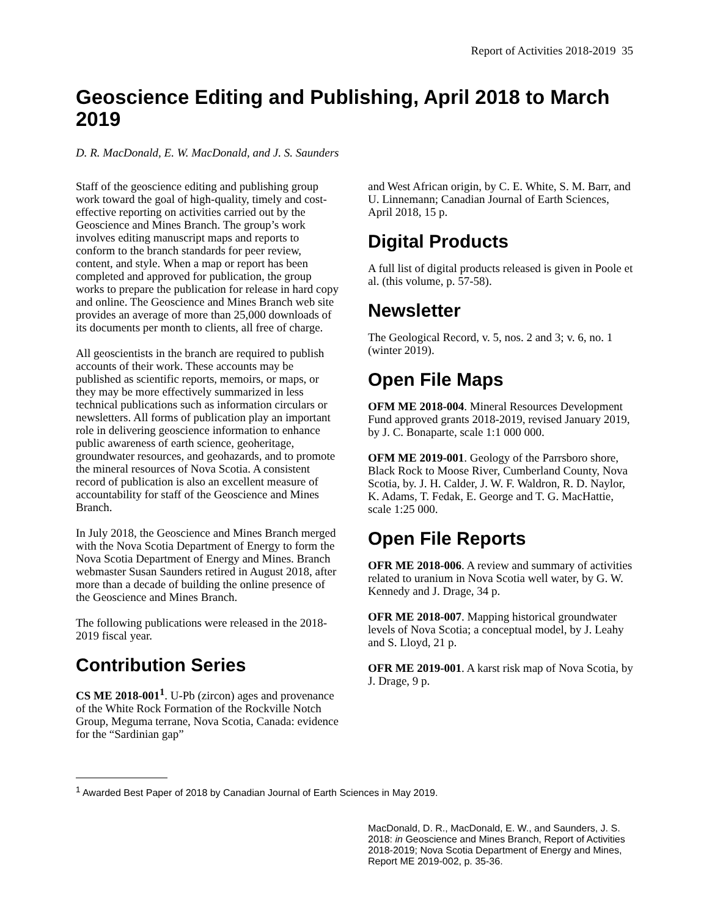Report of Activities 2018-2019 35
Geoscience Editing and Publishing, April 2018 to March 2019
D. R. MacDonald, E. W. MacDonald, and J. S. Saunders
Staff of the geoscience editing and publishing group work toward the goal of high-quality, timely and cost-effective reporting on activities carried out by the Geoscience and Mines Branch. The group’s work involves editing manuscript maps and reports to conform to the branch standards for peer review, content, and style. When a map or report has been completed and approved for publication, the group works to prepare the publication for release in hard copy and online. The Geoscience and Mines Branch web site provides an average of more than 25,000 downloads of its documents per month to clients, all free of charge.
All geoscientists in the branch are required to publish accounts of their work. These accounts may be published as scientific reports, memoirs, or maps, or they may be more effectively summarized in less technical publications such as information circulars or newsletters. All forms of publication play an important role in delivering geoscience information to enhance public awareness of earth science, geoheritage, groundwater resources, and geohazards, and to promote the mineral resources of Nova Scotia. A consistent record of publication is also an excellent measure of accountability for staff of the Geoscience and Mines Branch.
In July 2018, the Geoscience and Mines Branch merged with the Nova Scotia Department of Energy to form the Nova Scotia Department of Energy and Mines. Branch webmaster Susan Saunders retired in August 2018, after more than a decade of building the online presence of the Geoscience and Mines Branch.
The following publications were released in the 2018-2019 fiscal year.
Contribution Series
CS ME 2018-001<sup>1</sup>. U-Pb (zircon) ages and provenance of the White Rock Formation of the Rockville Notch Group, Meguma terrane, Nova Scotia, Canada: evidence for the “Sardinian gap”
and West African origin, by C. E. White, S. M. Barr, and U. Linnemann; Canadian Journal of Earth Sciences, April 2018, 15 p.
Digital Products
A full list of digital products released is given in Poole et al. (this volume, p. 57-58).
Newsletter
The Geological Record, v. 5, nos. 2 and 3; v. 6, no. 1 (winter 2019).
Open File Maps
OFM ME 2018-004. Mineral Resources Development Fund approved grants 2018-2019, revised January 2019, by J. C. Bonaparte, scale 1:1 000 000.
OFM ME 2019-001. Geology of the Parrsboro shore, Black Rock to Moose River, Cumberland County, Nova Scotia, by. J. H. Calder, J. W. F. Waldron, R. D. Naylor, K. Adams, T. Fedak, E. George and T. G. MacHattie, scale 1:25 000.
Open File Reports
OFR ME 2018-006. A review and summary of activities related to uranium in Nova Scotia well water, by G. W. Kennedy and J. Drage, 34 p.
OFR ME 2018-007. Mapping historical groundwater levels of Nova Scotia; a conceptual model, by J. Leahy and S. Lloyd, 21 p.
OFR ME 2019-001. A karst risk map of Nova Scotia, by J. Drage, 9 p.
<sup>1</sup> Awarded Best Paper of 2018 by Canadian Journal of Earth Sciences in May 2019.
MacDonald, D. R., MacDonald, E. W., and Saunders, J. S. 2018: in Geoscience and Mines Branch, Report of Activities 2018-2019; Nova Scotia Department of Energy and Mines, Report ME 2019-002, p. 35-36.